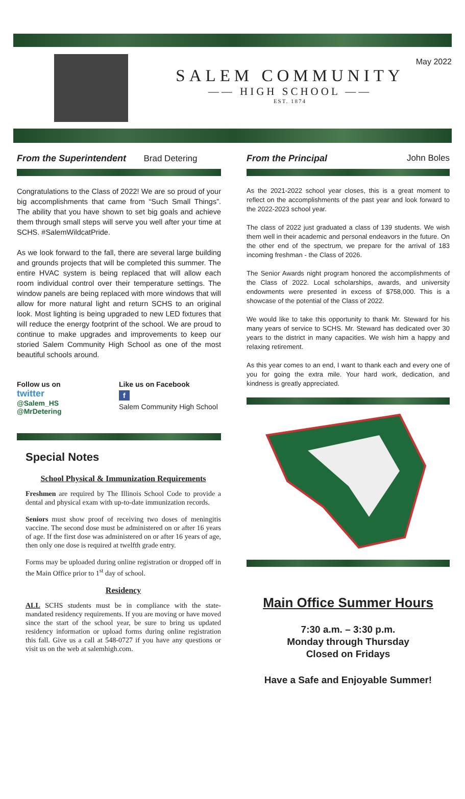May 2022
SALEM COMMUNITY
—— HIGH SCHOOL ——
EST. 1874
From the Superintendent
Brad Detering
Congratulations to the Class of 2022! We are so proud of your big accomplishments that came from “Such Small Things”. The ability that you have shown to set big goals and achieve them through small steps will serve you well after your time at SCHS. #SalemWildcatPride.
As we look forward to the fall, there are several large building and grounds projects that will be completed this summer. The entire HVAC system is being replaced that will allow each room individual control over their temperature settings. The window panels are being replaced with more windows that will allow for more natural light and return SCHS to an original look. Most lighting is being upgraded to new LED fixtures that will reduce the energy footprint of the school. We are proud to continue to make upgrades and improvements to keep our storied Salem Community High School as one of the most beautiful schools around.
Follow us on
twitter
@Salem_HS
@MrDetering
Like us on Facebook
f
Salem Community High School
Special Notes
School Physical & Immunization Requirements
Freshmen are required by The Illinois School Code to provide a dental and physical exam with up-to-date immunization records.
Seniors must show proof of receiving two doses of meningitis vaccine. The second dose must be administered on or after 16 years of age. If the first dose was administered on or after 16 years of age, then only one dose is required at twelfth grade entry.
Forms may be uploaded during online registration or dropped off in the Main Office prior to 1<sup>st</sup> day of school.
Residency
ALL SCHS students must be in compliance with the state-mandated residency requirements. If you are moving or have moved since the start of the school year, be sure to bring us updated residency information or upload forms during online registration this fall. Give us a call at 548-0727 if you have any questions or visit us on the web at salemhigh.com.
From the Principal
John Boles
As the 2021-2022 school year closes, this is a great moment to reflect on the accomplishments of the past year and look forward to the 2022-2023 school year.
The class of 2022 just graduated a class of 139 students. We wish them well in their academic and personal endeavors in the future. On the other end of the spectrum, we prepare for the arrival of 183 incoming freshman - the Class of 2026.
The Senior Awards night program honored the accomplishments of the Class of 2022. Local scholarships, awards, and university endowments were presented in excess of $758,000. This is a showcase of the potential of the Class of 2022.
We would like to take this opportunity to thank Mr. Steward for his many years of service to SCHS. Mr. Steward has dedicated over 30 years to the district in many capacities. We wish him a happy and relaxing retirement.
As this year comes to an end, I want to thank each and every one of you for going the extra mile. Your hard work, dedication, and kindness is greatly appreciated.
Main Office Summer Hours
7:30 a.m. – 3:30 p.m.
Monday through Thursday
Closed on Fridays
Have a Safe and Enjoyable Summer!